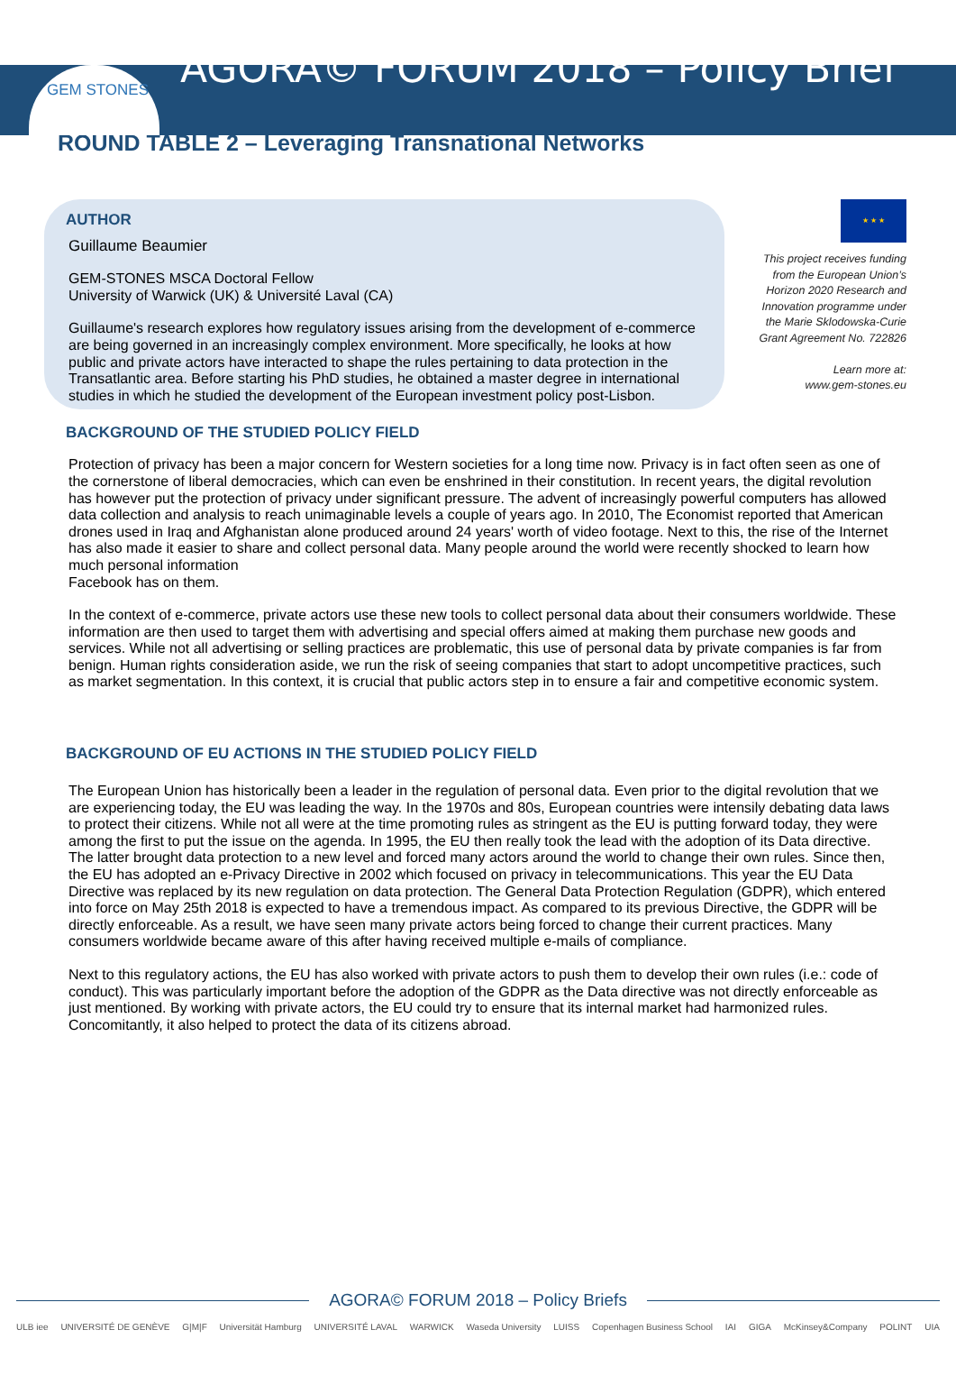GEM STONES
AGORA© FORUM 2018 – Policy Brief
ROUND TABLE 2 – Leveraging Transnational Networks
AUTHOR
Guillaume Beaumier
GEM-STONES MSCA Doctoral Fellow
University of Warwick (UK) & Université Laval (CA)
Guillaume's research explores how regulatory issues arising from the development of e-commerce are being governed in an increasingly complex environment. More specifically, he looks at how public and private actors have interacted to shape the rules pertaining to data protection in the Transatlantic area. Before starting his PhD studies, he obtained a master degree in international studies in which he studied the development of the European investment policy post-Lisbon.
★ ★ ★
This project receives funding from the European Union’s Horizon 2020 Research and Innovation programme under the Marie Sklodowska-Curie Grant Agreement No. 722826
Learn more at:
www.gem-stones.eu
BACKGROUND OF THE STUDIED POLICY FIELD
Protection of privacy has been a major concern for Western societies for a long time now. Privacy is in fact often seen as one of the cornerstone of liberal democracies, which can even be enshrined in their constitution. In recent years, the digital revolution has however put the protection of privacy under significant pressure. The advent of increasingly powerful computers has allowed data collection and analysis to reach unimaginable levels a couple of years ago. In 2010, The Economist reported that American drones used in Iraq and Afghanistan alone produced around 24 years' worth of video footage. Next to this, the rise of the Internet has also made it easier to share and collect personal data. Many people around the world were recently shocked to learn how much personal information
Facebook has on them.
In the context of e-commerce, private actors use these new tools to collect personal data about their consumers worldwide. These information are then used to target them with advertising and special offers aimed at making them purchase new goods and services. While not all advertising or selling practices are problematic, this use of personal data by private companies is far from benign. Human rights consideration aside, we run the risk of seeing companies that start to adopt uncompetitive practices, such as market segmentation. In this context, it is crucial that public actors step in to ensure a fair and competitive economic system.
BACKGROUND OF EU ACTIONS IN THE STUDIED POLICY FIELD
The European Union has historically been a leader in the regulation of personal data. Even prior to the digital revolution that we are experiencing today, the EU was leading the way. In the 1970s and 80s, European countries were intensily debating data laws to protect their citizens. While not all were at the time promoting rules as stringent as the EU is putting forward today, they were among the first to put the issue on the agenda. In 1995, the EU then really took the lead with the adoption of its Data directive. The latter brought data protection to a new level and forced many actors around the world to change their own rules. Since then, the EU has adopted an e-Privacy Directive in 2002 which focused on privacy in telecommunications. This year the EU Data Directive was replaced by its new regulation on data protection. The General Data Protection Regulation (GDPR), which entered into force on May 25th 2018 is expected to have a tremendous impact. As compared to its previous Directive, the GDPR will be directly enforceable. As a result, we have seen many private actors being forced to change their current practices. Many consumers worldwide became aware of this after having received multiple e-mails of compliance.
Next to this regulatory actions, the EU has also worked with private actors to push them to develop their own rules (i.e.: code of conduct). This was particularly important before the adoption of the GDPR as the Data directive was not directly enforceable as just mentioned. By working with private actors, the EU could try to ensure that its internal market had harmonized rules. Concomitantly, it also helped to protect the data of its citizens abroad.
AGORA© FORUM 2018 – Policy Briefs
ULB iee UNIVERSITÉ DE GENÈVE G|M|F Universität Hamburg UNIVERSITÉ LAVAL WARWICK Waseda University LUISS Copenhagen Business School IAI GIGA McKinsey&Company POLINT UIA